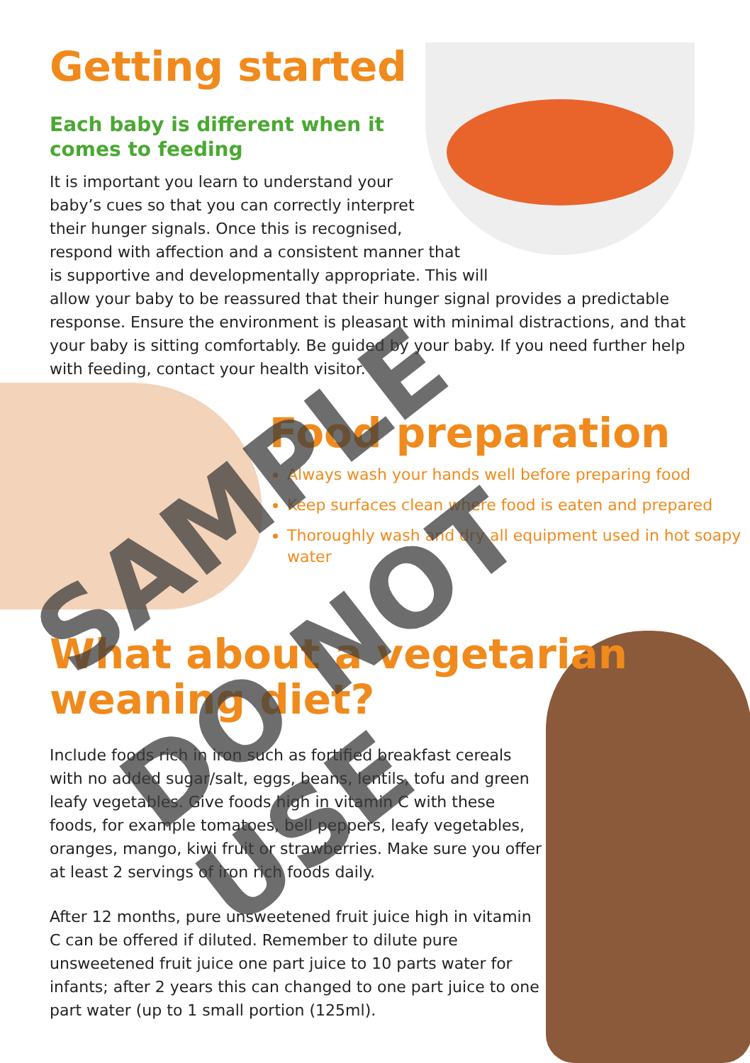Getting started
Each baby is different when it
comes to feeding
It is important you learn to understand your
baby’s cues so that you can correctly interpret
their hunger signals. Once this is recognised,
respond with affection and a consistent manner that
is supportive and developmentally appropriate. This will
allow your baby to be reassured that their hunger signal provides a predictable
response. Ensure the environment is pleasant with minimal distractions, and that
your baby is sitting comfortably. Be guided by your baby. If you need further help
with feeding, contact your health visitor.
Food preparation
Always wash your hands well before preparing food
Keep surfaces clean where food is eaten and prepared
Thoroughly wash and dry all equipment used in hot soapy water
What about a vegetarian
weaning diet?
Include foods rich in iron such as fortified breakfast cereals with no added sugar/salt, eggs, beans, lentils, tofu and green leafy vegetables. Give foods high in vitamin C with these foods, for example tomatoes, bell peppers, leafy vegetables, oranges, mango, kiwi fruit or strawberries. Make sure you offer at least 2 servings of iron rich foods daily.
After 12 months, pure unsweetened fruit juice high in vitamin C can be offered if diluted. Remember to dilute pure unsweetened fruit juice one part juice to 10 parts water for infants; after 2 years this can changed to one part juice to one part water (up to 1 small portion (125ml).
SAMPLE
DO NOT USE